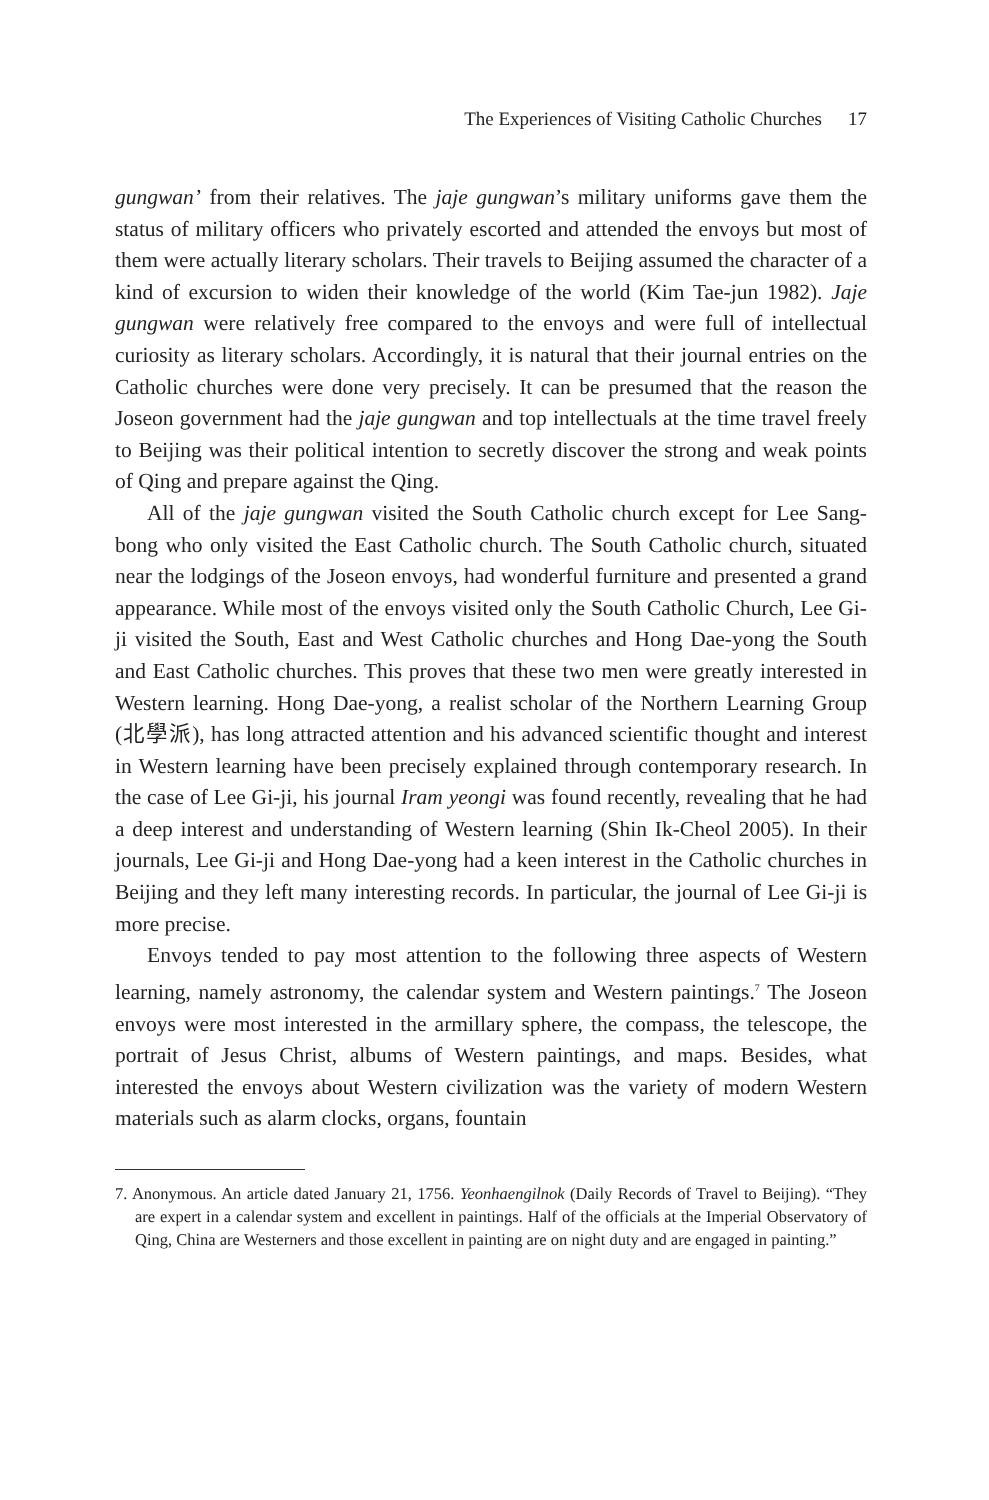The Experiences of Visiting Catholic Churches 17
gungwan’ from their relatives. The jaje gungwan’s military uniforms gave them the status of military officers who privately escorted and attended the envoys but most of them were actually literary scholars. Their travels to Beijing assumed the character of a kind of excursion to widen their knowledge of the world (Kim Tae-jun 1982). Jaje gungwan were relatively free compared to the envoys and were full of intellectual curiosity as literary scholars. Accordingly, it is natural that their journal entries on the Catholic churches were done very precisely. It can be presumed that the reason the Joseon government had the jaje gungwan and top intellectuals at the time travel freely to Beijing was their political intention to secretly discover the strong and weak points of Qing and prepare against the Qing.
All of the jaje gungwan visited the South Catholic church except for Lee Sang-bong who only visited the East Catholic church. The South Catholic church, situated near the lodgings of the Joseon envoys, had wonderful furniture and presented a grand appearance. While most of the envoys visited only the South Catholic Church, Lee Gi-ji visited the South, East and West Catholic churches and Hong Dae-yong the South and East Catholic churches. This proves that these two men were greatly interested in Western learning. Hong Dae-yong, a realist scholar of the Northern Learning Group (北學派), has long attracted attention and his advanced scientific thought and interest in Western learning have been precisely explained through contemporary research. In the case of Lee Gi-ji, his journal Iram yeongi was found recently, revealing that he had a deep interest and understanding of Western learning (Shin Ik-Cheol 2005). In their journals, Lee Gi-ji and Hong Dae-yong had a keen interest in the Catholic churches in Beijing and they left many interesting records. In particular, the journal of Lee Gi-ji is more precise.
Envoys tended to pay most attention to the following three aspects of Western learning, namely astronomy, the calendar system and Western paintings.<sup>7</sup> The Joseon envoys were most interested in the armillary sphere, the compass, the telescope, the portrait of Jesus Christ, albums of Western paintings, and maps. Besides, what interested the envoys about Western civilization was the variety of modern Western materials such as alarm clocks, organs, fountain
7. Anonymous. An article dated January 21, 1756. Yeonhaengilnok (Daily Records of Travel to Beijing). “They are expert in a calendar system and excellent in paintings. Half of the officials at the Imperial Observatory of Qing, China are Westerners and those excellent in painting are on night duty and are engaged in painting.”